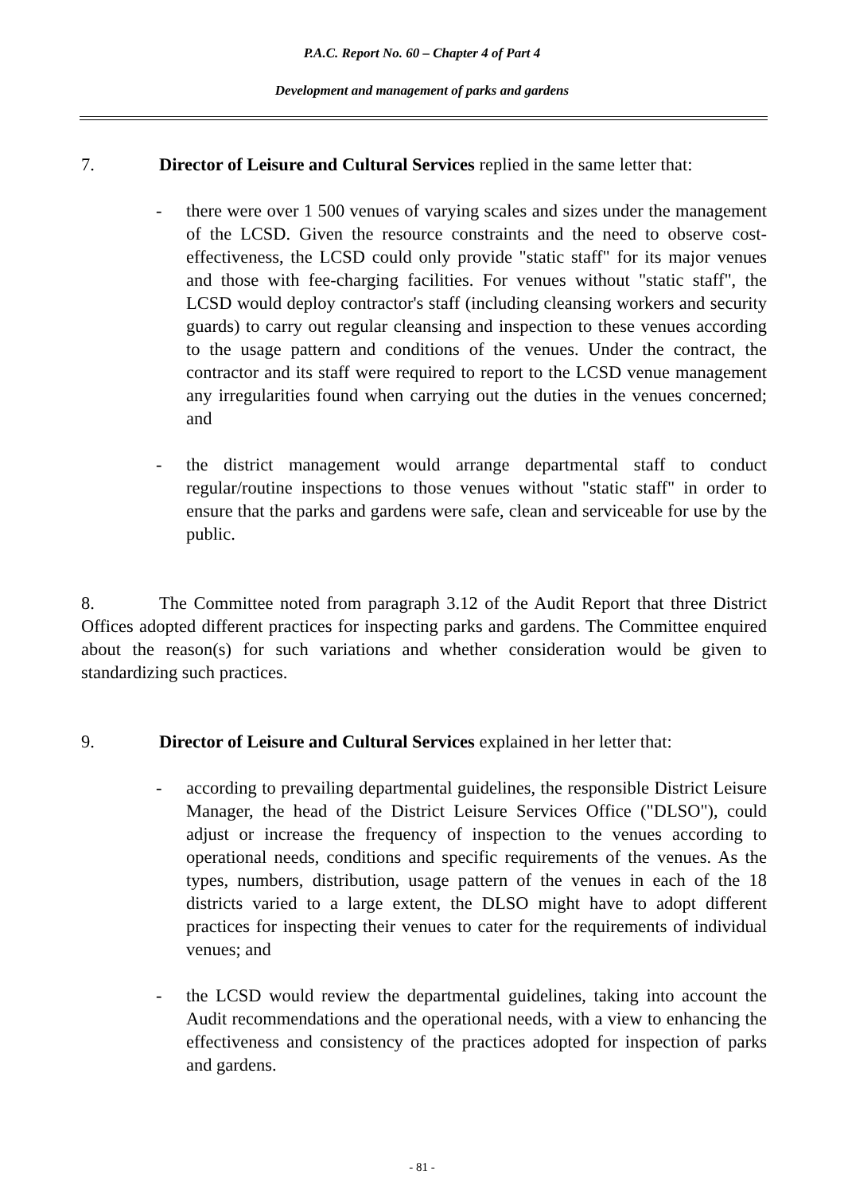P.A.C. Report No. 60 – Chapter 4 of Part 4
Development and management of parks and gardens
7. Director of Leisure and Cultural Services replied in the same letter that:
- there were over 1 500 venues of varying scales and sizes under the management of the LCSD. Given the resource constraints and the need to observe cost-effectiveness, the LCSD could only provide "static staff" for its major venues and those with fee-charging facilities. For venues without "static staff", the LCSD would deploy contractor's staff (including cleansing workers and security guards) to carry out regular cleansing and inspection to these venues according to the usage pattern and conditions of the venues. Under the contract, the contractor and its staff were required to report to the LCSD venue management any irregularities found when carrying out the duties in the venues concerned; and
- the district management would arrange departmental staff to conduct regular/routine inspections to those venues without "static staff" in order to ensure that the parks and gardens were safe, clean and serviceable for use by the public.
8. The Committee noted from paragraph 3.12 of the Audit Report that three District Offices adopted different practices for inspecting parks and gardens. The Committee enquired about the reason(s) for such variations and whether consideration would be given to standardizing such practices.
9. Director of Leisure and Cultural Services explained in her letter that:
- according to prevailing departmental guidelines, the responsible District Leisure Manager, the head of the District Leisure Services Office ("DLSO"), could adjust or increase the frequency of inspection to the venues according to operational needs, conditions and specific requirements of the venues. As the types, numbers, distribution, usage pattern of the venues in each of the 18 districts varied to a large extent, the DLSO might have to adopt different practices for inspecting their venues to cater for the requirements of individual venues; and
- the LCSD would review the departmental guidelines, taking into account the Audit recommendations and the operational needs, with a view to enhancing the effectiveness and consistency of the practices adopted for inspection of parks and gardens.
- 81 -